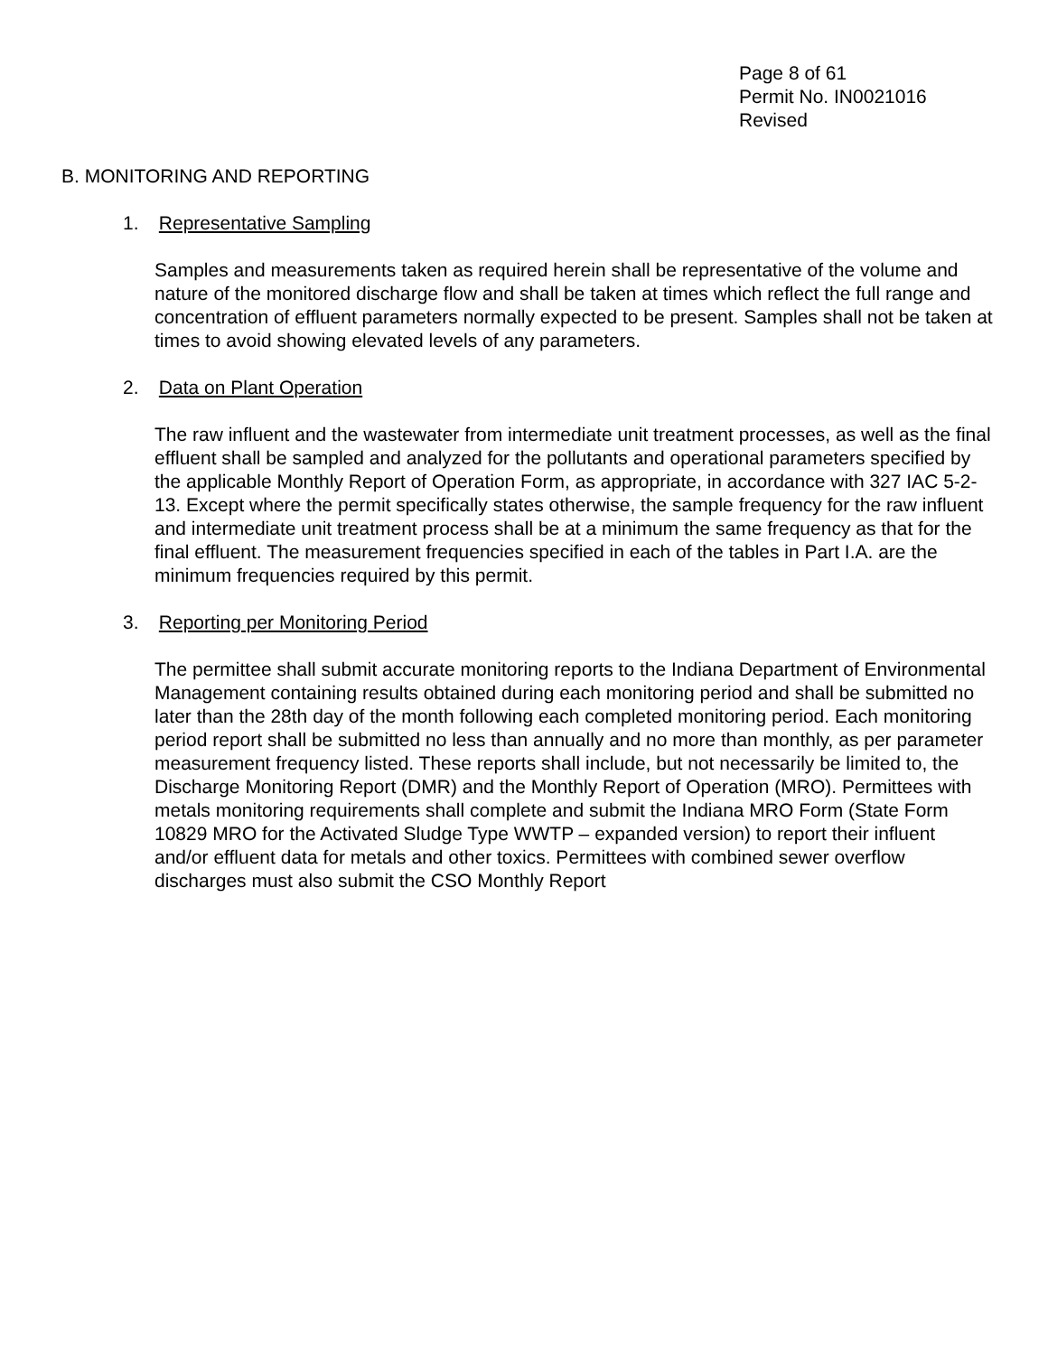Page 8 of 61
Permit No. IN0021016
Revised
B. MONITORING AND REPORTING
1. Representative Sampling
Samples and measurements taken as required herein shall be representative of the volume and nature of the monitored discharge flow and shall be taken at times which reflect the full range and concentration of effluent parameters normally expected to be present. Samples shall not be taken at times to avoid showing elevated levels of any parameters.
2. Data on Plant Operation
The raw influent and the wastewater from intermediate unit treatment processes, as well as the final effluent shall be sampled and analyzed for the pollutants and operational parameters specified by the applicable Monthly Report of Operation Form, as appropriate, in accordance with 327 IAC 5-2-13. Except where the permit specifically states otherwise, the sample frequency for the raw influent and intermediate unit treatment process shall be at a minimum the same frequency as that for the final effluent. The measurement frequencies specified in each of the tables in Part I.A. are the minimum frequencies required by this permit.
3. Reporting per Monitoring Period
The permittee shall submit accurate monitoring reports to the Indiana Department of Environmental Management containing results obtained during each monitoring period and shall be submitted no later than the 28th day of the month following each completed monitoring period. Each monitoring period report shall be submitted no less than annually and no more than monthly, as per parameter measurement frequency listed. These reports shall include, but not necessarily be limited to, the Discharge Monitoring Report (DMR) and the Monthly Report of Operation (MRO). Permittees with metals monitoring requirements shall complete and submit the Indiana MRO Form (State Form 10829 MRO for the Activated Sludge Type WWTP – expanded version) to report their influent and/or effluent data for metals and other toxics. Permittees with combined sewer overflow discharges must also submit the CSO Monthly Report